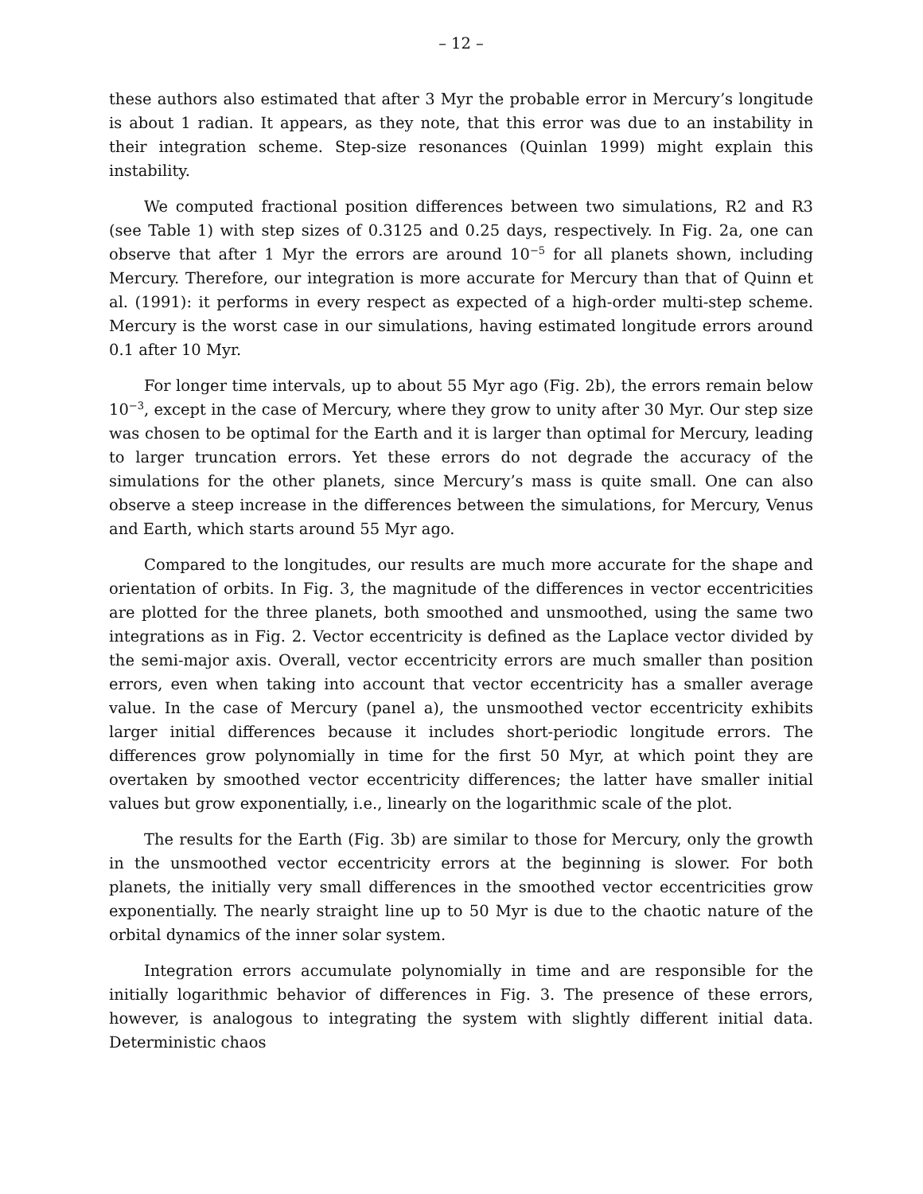– 12 –
these authors also estimated that after 3 Myr the probable error in Mercury’s longitude is about 1 radian. It appears, as they note, that this error was due to an instability in their integration scheme. Step-size resonances (Quinlan 1999) might explain this instability.
We computed fractional position differences between two simulations, R2 and R3 (see Table 1) with step sizes of 0.3125 and 0.25 days, respectively. In Fig. 2a, one can observe that after 1 Myr the errors are around 10<sup>−5</sup> for all planets shown, including Mercury. Therefore, our integration is more accurate for Mercury than that of Quinn et al. (1991): it performs in every respect as expected of a high-order multi-step scheme. Mercury is the worst case in our simulations, having estimated longitude errors around 0.1 after 10 Myr.
For longer time intervals, up to about 55 Myr ago (Fig. 2b), the errors remain below 10<sup>−3</sup>, except in the case of Mercury, where they grow to unity after 30 Myr. Our step size was chosen to be optimal for the Earth and it is larger than optimal for Mercury, leading to larger truncation errors. Yet these errors do not degrade the accuracy of the simulations for the other planets, since Mercury’s mass is quite small. One can also observe a steep increase in the differences between the simulations, for Mercury, Venus and Earth, which starts around 55 Myr ago.
Compared to the longitudes, our results are much more accurate for the shape and orientation of orbits. In Fig. 3, the magnitude of the differences in vector eccentricities are plotted for the three planets, both smoothed and unsmoothed, using the same two integrations as in Fig. 2. Vector eccentricity is defined as the Laplace vector divided by the semi-major axis. Overall, vector eccentricity errors are much smaller than position errors, even when taking into account that vector eccentricity has a smaller average value. In the case of Mercury (panel a), the unsmoothed vector eccentricity exhibits larger initial differences because it includes short-periodic longitude errors. The differences grow polynomially in time for the first 50 Myr, at which point they are overtaken by smoothed vector eccentricity differences; the latter have smaller initial values but grow exponentially, i.e., linearly on the logarithmic scale of the plot.
The results for the Earth (Fig. 3b) are similar to those for Mercury, only the growth in the unsmoothed vector eccentricity errors at the beginning is slower. For both planets, the initially very small differences in the smoothed vector eccentricities grow exponentially. The nearly straight line up to 50 Myr is due to the chaotic nature of the orbital dynamics of the inner solar system.
Integration errors accumulate polynomially in time and are responsible for the initially logarithmic behavior of differences in Fig. 3. The presence of these errors, however, is analogous to integrating the system with slightly different initial data. Deterministic chaos